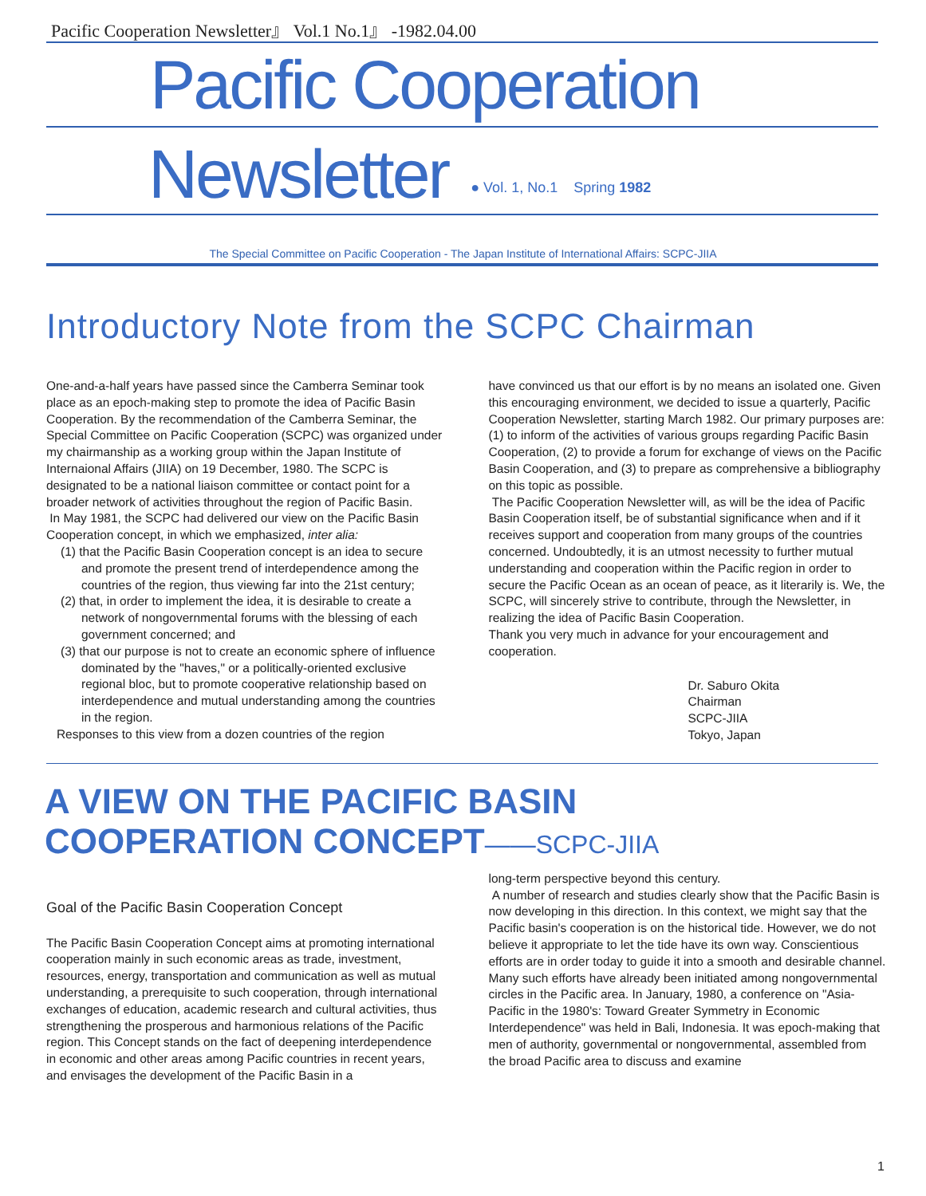Pacific Cooperation Newsletter』 Vol.1 No.1』 -1982.04.00
Pacific Cooperation
Newsletter ● Vol. 1, No.1 Spring 1982
The Special Committee on Pacific Cooperation - The Japan Institute of International Affairs: SCPC-JIIA
Introductory Note from the SCPC Chairman
One-and-a-half years have passed since the Camberra Seminar took place as an epoch-making step to promote the idea of Pacific Basin Cooperation. By the recommendation of the Camberra Seminar, the Special Committee on Pacific Cooperation (SCPC) was organized under my chairmanship as a working group within the Japan Institute of Internaional Affairs (JIIA) on 19 December, 1980. The SCPC is designated to be a national liaison committee or contact point for a broader network of activities throughout the region of Pacific Basin.
In May 1981, the SCPC had delivered our view on the Pacific Basin Cooperation concept, in which we emphasized, inter alia:
(1) that the Pacific Basin Cooperation concept is an idea to secure and promote the present trend of interdependence among the countries of the region, thus viewing far into the 21st century;
(2) that, in order to implement the idea, it is desirable to create a network of nongovernmental forums with the blessing of each government concerned; and
(3) that our purpose is not to create an economic sphere of influence dominated by the "haves," or a politically-oriented exclusive regional bloc, but to promote cooperative relationship based on interdependence and mutual understanding among the countries in the region.
Responses to this view from a dozen countries of the region
have convinced us that our effort is by no means an isolated one. Given this encouraging environment, we decided to issue a quarterly, Pacific Cooperation Newsletter, starting March 1982. Our primary purposes are: (1) to inform of the activities of various groups regarding Pacific Basin Cooperation, (2) to provide a forum for exchange of views on the Pacific Basin Cooperation, and (3) to prepare as comprehensive a bibliography on this topic as possible.
The Pacific Cooperation Newsletter will, as will be the idea of Pacific Basin Cooperation itself, be of substantial significance when and if it receives support and cooperation from many groups of the countries concerned. Undoubtedly, it is an utmost necessity to further mutual understanding and cooperation within the Pacific region in order to secure the Pacific Ocean as an ocean of peace, as it literarily is. We, the SCPC, will sincerely strive to contribute, through the Newsletter, in realizing the idea of Pacific Basin Cooperation.
Thank you very much in advance for your encouragement and cooperation.
Dr. Saburo Okita
Chairman
SCPC-JIIA
Tokyo, Japan
A VIEW ON THE PACIFIC BASIN
COOPERATION CONCEPT——SCPC-JIIA
Goal of the Pacific Basin Cooperation Concept
The Pacific Basin Cooperation Concept aims at promoting international cooperation mainly in such economic areas as trade, investment, resources, energy, transportation and communication as well as mutual understanding, a prerequisite to such cooperation, through international exchanges of education, academic research and cultural activities, thus strengthening the prosperous and harmonious relations of the Pacific region. This Concept stands on the fact of deepening interdependence in economic and other areas among Pacific countries in recent years, and envisages the development of the Pacific Basin in a
long-term perspective beyond this century.
A number of research and studies clearly show that the Pacific Basin is now developing in this direction. In this context, we might say that the Pacific basin's cooperation is on the historical tide. However, we do not believe it appropriate to let the tide have its own way. Conscientious efforts are in order today to guide it into a smooth and desirable channel. Many such efforts have already been initiated among nongovernmental circles in the Pacific area. In January, 1980, a conference on "Asia-Pacific in the 1980's: Toward Greater Symmetry in Economic Interdependence" was held in Bali, Indonesia. It was epoch-making that men of authority, governmental or nongovernmental, assembled from the broad Pacific area to discuss and examine
1